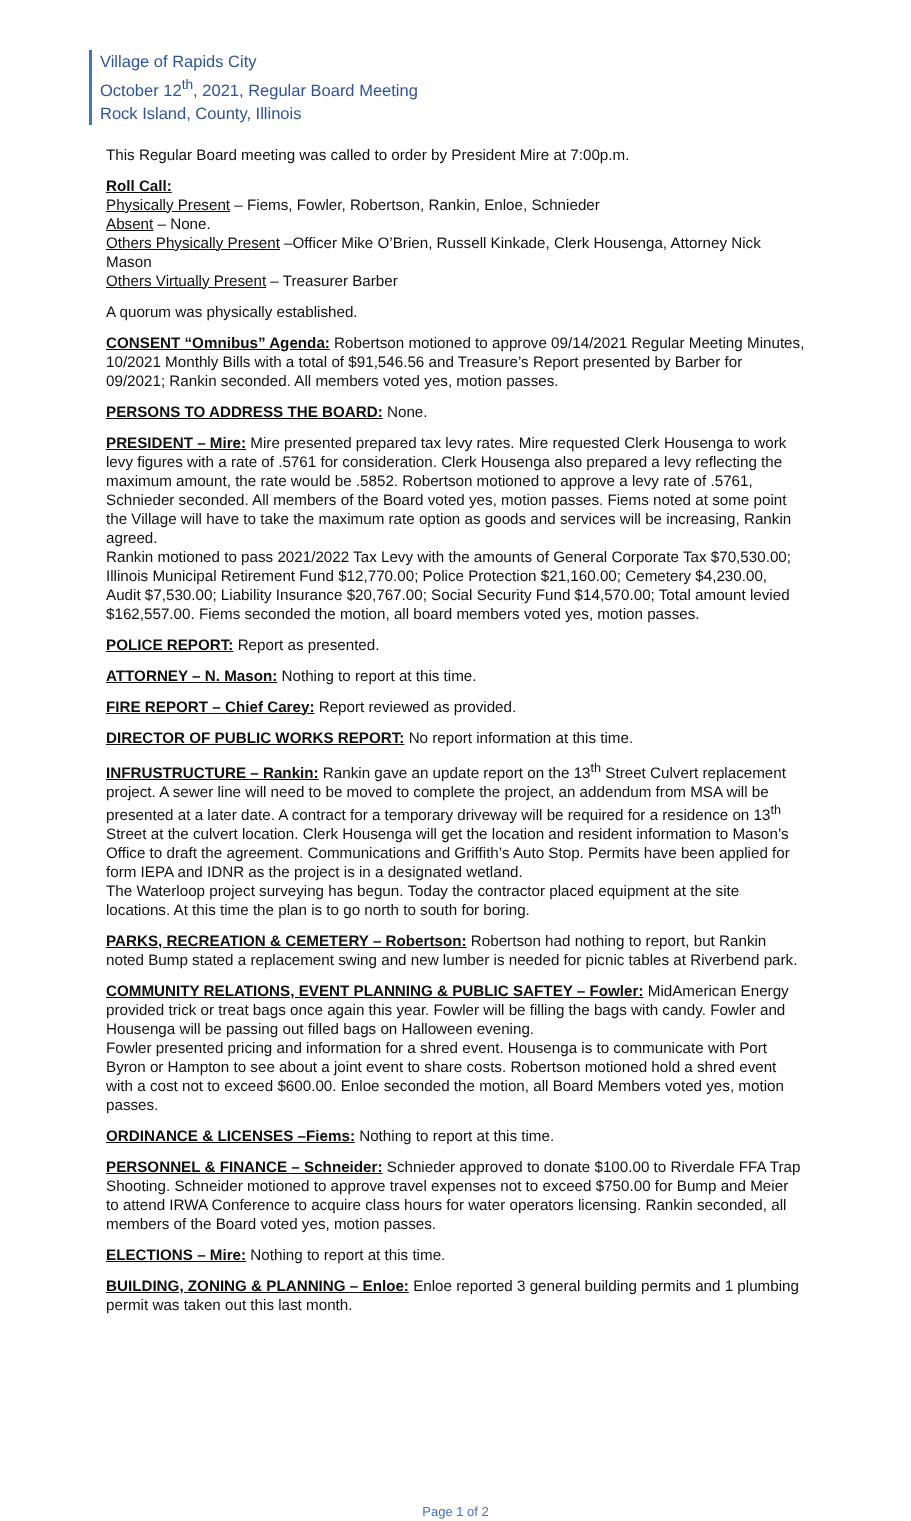Village of Rapids City
October 12<sup>th</sup>, 2021, Regular Board Meeting
Rock Island, County, Illinois
This Regular Board meeting was called to order by President Mire at 7:00p.m.
Roll Call:
Physically Present – Fiems, Fowler, Robertson, Rankin, Enloe, Schnieder
Absent – None.
Others Physically Present –Officer Mike O’Brien, Russell Kinkade, Clerk Housenga, Attorney Nick Mason
Others Virtually Present – Treasurer Barber
A quorum was physically established.
CONSENT “Omnibus” Agenda: Robertson motioned to approve 09/14/2021 Regular Meeting Minutes, 10/2021 Monthly Bills with a total of $91,546.56 and Treasure’s Report presented by Barber for 09/2021; Rankin seconded. All members voted yes, motion passes.
PERSONS TO ADDRESS THE BOARD: None.
PRESIDENT – Mire: Mire presented prepared tax levy rates. Mire requested Clerk Housenga to work levy figures with a rate of .5761 for consideration. Clerk Housenga also prepared a levy reflecting the maximum amount, the rate would be .5852. Robertson motioned to approve a levy rate of .5761, Schnieder seconded. All members of the Board voted yes, motion passes. Fiems noted at some point the Village will have to take the maximum rate option as goods and services will be increasing, Rankin agreed.
Rankin motioned to pass 2021/2022 Tax Levy with the amounts of General Corporate Tax $70,530.00; Illinois Municipal Retirement Fund $12,770.00; Police Protection $21,160.00; Cemetery $4,230.00, Audit $7,530.00; Liability Insurance $20,767.00; Social Security Fund $14,570.00; Total amount levied $162,557.00. Fiems seconded the motion, all board members voted yes, motion passes.
POLICE REPORT: Report as presented.
ATTORNEY – N. Mason: Nothing to report at this time.
FIRE REPORT – Chief Carey: Report reviewed as provided.
DIRECTOR OF PUBLIC WORKS REPORT: No report information at this time.
INFRUSTRUCTURE – Rankin: Rankin gave an update report on the 13<sup>th</sup> Street Culvert replacement project. A sewer line will need to be moved to complete the project, an addendum from MSA will be presented at a later date. A contract for a temporary driveway will be required for a residence on 13<sup>th</sup> Street at the culvert location. Clerk Housenga will get the location and resident information to Mason’s Office to draft the agreement. Communications and Griffith’s Auto Stop. Permits have been applied for form IEPA and IDNR as the project is in a designated wetland.
The Waterloop project surveying has begun. Today the contractor placed equipment at the site locations. At this time the plan is to go north to south for boring.
PARKS, RECREATION & CEMETERY – Robertson: Robertson had nothing to report, but Rankin noted Bump stated a replacement swing and new lumber is needed for picnic tables at Riverbend park.
COMMUNITY RELATIONS, EVENT PLANNING & PUBLIC SAFTEY – Fowler: MidAmerican Energy provided trick or treat bags once again this year. Fowler will be filling the bags with candy. Fowler and Housenga will be passing out filled bags on Halloween evening.
Fowler presented pricing and information for a shred event. Housenga is to communicate with Port Byron or Hampton to see about a joint event to share costs. Robertson motioned hold a shred event with a cost not to exceed $600.00. Enloe seconded the motion, all Board Members voted yes, motion passes.
ORDINANCE & LICENSES –Fiems: Nothing to report at this time.
PERSONNEL & FINANCE – Schneider: Schnieder approved to donate $100.00 to Riverdale FFA Trap Shooting. Schneider motioned to approve travel expenses not to exceed $750.00 for Bump and Meier to attend IRWA Conference to acquire class hours for water operators licensing. Rankin seconded, all members of the Board voted yes, motion passes.
ELECTIONS – Mire: Nothing to report at this time.
BUILDING, ZONING & PLANNING – Enloe: Enloe reported 3 general building permits and 1 plumbing permit was taken out this last month.
Page 1 of 2